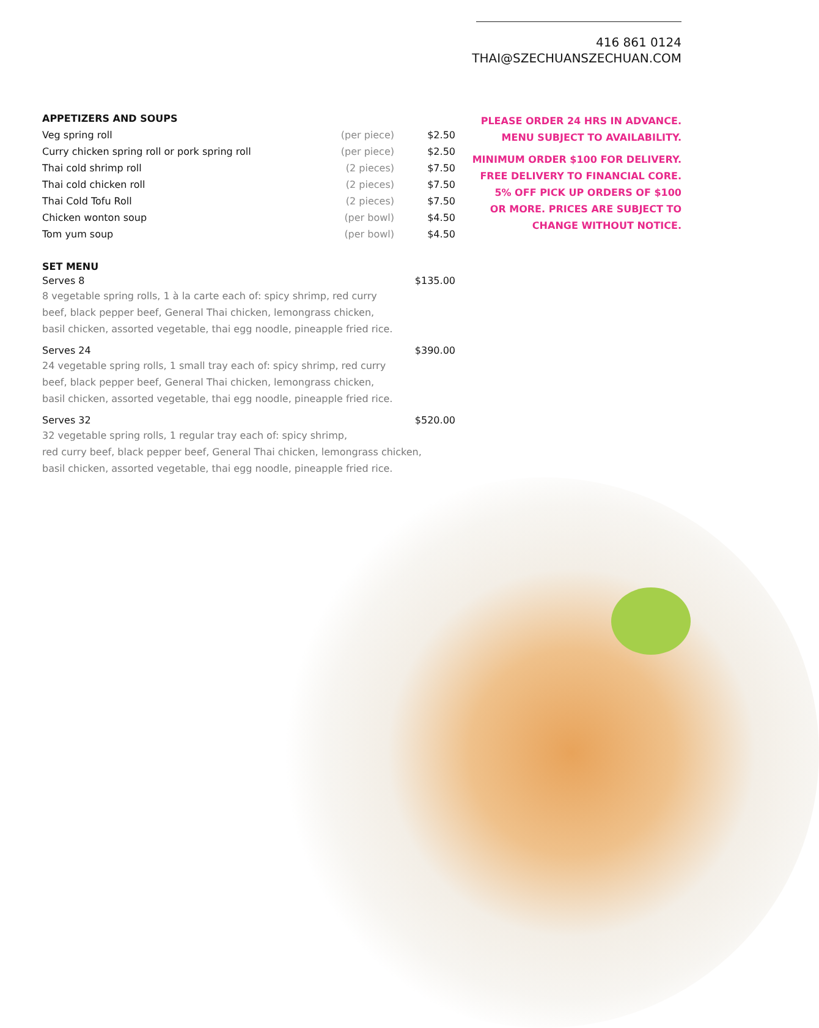416 861 0124
THAI@SZECHUANSZECHUAN.COM
PLEASE ORDER 24 HRS IN ADVANCE.
MENU SUBJECT TO AVAILABILITY.
MINIMUM ORDER $100 FOR DELIVERY.
FREE DELIVERY TO FINANCIAL CORE.
5% OFF PICK UP ORDERS OF $100
OR MORE. PRICES ARE SUBJECT TO
CHANGE WITHOUT NOTICE.
APPETIZERS AND SOUPS
| Veg spring roll | (per piece) | $2.50 |
| Curry chicken spring roll or pork spring roll | (per piece) | $2.50 |
| Thai cold shrimp roll | (2 pieces) | $7.50 |
| Thai cold chicken roll | (2 pieces) | $7.50 |
| Thai Cold Tofu Roll | (2 pieces) | $7.50 |
| Chicken wonton soup | (per bowl) | $4.50 |
| Tom yum soup | (per bowl) | $4.50 |
SET MENU
Serves 8 $135.00
8 vegetable spring rolls, 1 à la carte each of: spicy shrimp, red curry
beef, black pepper beef, General Thai chicken, lemongrass chicken,
basil chicken, assorted vegetable, thai egg noodle, pineapple fried rice.
Serves 24 $390.00
24 vegetable spring rolls, 1 small tray each of: spicy shrimp, red curry
beef, black pepper beef, General Thai chicken, lemongrass chicken,
basil chicken, assorted vegetable, thai egg noodle, pineapple fried rice.
Serves 32 $520.00
32 vegetable spring rolls, 1 regular tray each of: spicy shrimp,
red curry beef, black pepper beef, General Thai chicken, lemongrass chicken,
basil chicken, assorted vegetable, thai egg noodle, pineapple fried rice.